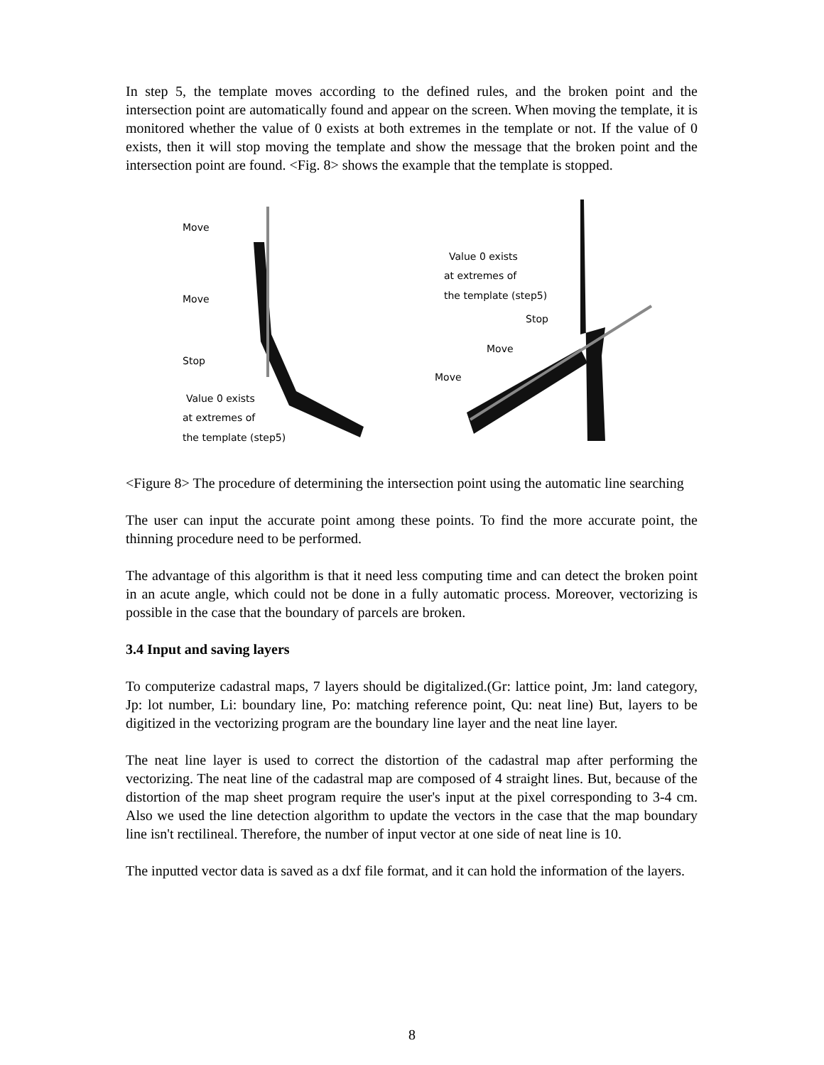In step 5, the template moves according to the defined rules, and the broken point and the intersection point are automatically found and appear on the screen. When moving the template, it is monitored whether the value of 0 exists at both extremes in the template or not. If the value of 0 exists, then it will stop moving the template and show the message that the broken point and the intersection point are found. <Fig. 8> shows the example that the template is stopped.
Stop
Move
Move
Value 0 exists
at extremes of
the template (step5)
Value 0 exists
at extremes of
the template (step5)
Stop
Move
Move
<Figure 8> The procedure of determining the intersection point using the automatic line searching
The user can input the accurate point among these points. To find the more accurate point, the thinning procedure need to be performed.
The advantage of this algorithm is that it need less computing time and can detect the broken point in an acute angle, which could not be done in a fully automatic process. Moreover, vectorizing is possible in the case that the boundary of parcels are broken.
3.4 Input and saving layers
To computerize cadastral maps, 7 layers should be digitalized.(Gr: lattice point, Jm: land category, Jp: lot number, Li: boundary line, Po: matching reference point, Qu: neat line) But, layers to be digitized in the vectorizing program are the boundary line layer and the neat line layer.
The neat line layer is used to correct the distortion of the cadastral map after performing the vectorizing. The neat line of the cadastral map are composed of 4 straight lines. But, because of the distortion of the map sheet program require the user's input at the pixel corresponding to 3-4 cm. Also we used the line detection algorithm to update the vectors in the case that the map boundary line isn't rectilineal. Therefore, the number of input vector at one side of neat line is 10.
The inputted vector data is saved as a dxf file format, and it can hold the information of the layers.
8